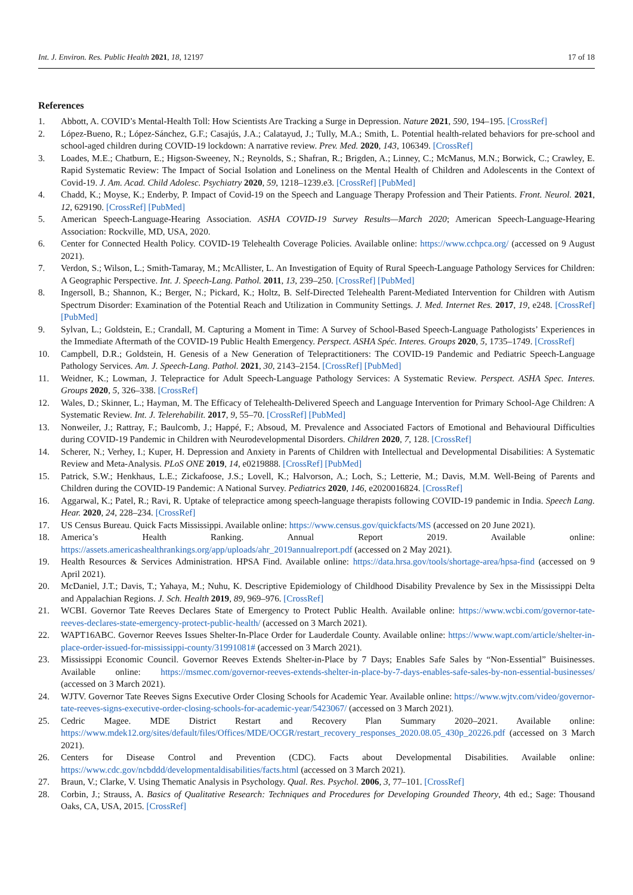Int. J. Environ. Res. Public Health 2021, 18, 12197 17 of 18
References
1. Abbott, A. COVID’s Mental-Health Toll: How Scientists Are Tracking a Surge in Depression. Nature 2021, 590, 194–195. [CrossRef]
2. López-Bueno, R.; López-Sánchez, G.F.; Casajús, J.A.; Calatayud, J.; Tully, M.A.; Smith, L. Potential health-related behaviors for pre-school and school-aged children during COVID-19 lockdown: A narrative review. Prev. Med. 2020, 143, 106349. [CrossRef]
3. Loades, M.E.; Chatburn, E.; Higson-Sweeney, N.; Reynolds, S.; Shafran, R.; Brigden, A.; Linney, C.; McManus, M.N.; Borwick, C.; Crawley, E. Rapid Systematic Review: The Impact of Social Isolation and Loneliness on the Mental Health of Children and Adolescents in the Context of Covid-19. J. Am. Acad. Child Adolesc. Psychiatry 2020, 59, 1218–1239.e3. [CrossRef] [PubMed]
4. Chadd, K.; Moyse, K.; Enderby, P. Impact of Covid-19 on the Speech and Language Therapy Profession and Their Patients. Front. Neurol. 2021, 12, 629190. [CrossRef] [PubMed]
5. American Speech-Language-Hearing Association. ASHA COVID-19 Survey Results—March 2020; American Speech-Language-Hearing Association: Rockville, MD, USA, 2020.
6. Center for Connected Health Policy. COVID-19 Telehealth Coverage Policies. Available online: https://www.cchpca.org/ (accessed on 9 August 2021).
7. Verdon, S.; Wilson, L.; Smith-Tamaray, M.; McAllister, L. An Investigation of Equity of Rural Speech-Language Pathology Services for Children: A Geographic Perspective. Int. J. Speech-Lang. Pathol. 2011, 13, 239–250. [CrossRef] [PubMed]
8. Ingersoll, B.; Shannon, K.; Berger, N.; Pickard, K.; Holtz, B. Self-Directed Telehealth Parent-Mediated Intervention for Children with Autism Spectrum Disorder: Examination of the Potential Reach and Utilization in Community Settings. J. Med. Internet Res. 2017, 19, e248. [CrossRef] [PubMed]
9. Sylvan, L.; Goldstein, E.; Crandall, M. Capturing a Moment in Time: A Survey of School-Based Speech-Language Pathologists’ Experiences in the Immediate Aftermath of the COVID-19 Public Health Emergency. Perspect. ASHA Spéc. Interes. Groups 2020, 5, 1735–1749. [CrossRef]
10. Campbell, D.R.; Goldstein, H. Genesis of a New Generation of Telepractitioners: The COVID-19 Pandemic and Pediatric Speech-Language Pathology Services. Am. J. Speech-Lang. Pathol. 2021, 30, 2143–2154. [CrossRef] [PubMed]
11. Weidner, K.; Lowman, J. Telepractice for Adult Speech-Language Pathology Services: A Systematic Review. Perspect. ASHA Spec. Interes. Groups 2020, 5, 326–338. [CrossRef]
12. Wales, D.; Skinner, L.; Hayman, M. The Efficacy of Telehealth-Delivered Speech and Language Intervention for Primary School-Age Children: A Systematic Review. Int. J. Telerehabilit. 2017, 9, 55–70. [CrossRef] [PubMed]
13. Nonweiler, J.; Rattray, F.; Baulcomb, J.; Happé, F.; Absoud, M. Prevalence and Associated Factors of Emotional and Behavioural Difficulties during COVID-19 Pandemic in Children with Neurodevelopmental Disorders. Children 2020, 7, 128. [CrossRef]
14. Scherer, N.; Verhey, I.; Kuper, H. Depression and Anxiety in Parents of Children with Intellectual and Developmental Disabilities: A Systematic Review and Meta-Analysis. PLoS ONE 2019, 14, e0219888. [CrossRef] [PubMed]
15. Patrick, S.W.; Henkhaus, L.E.; Zickafoose, J.S.; Lovell, K.; Halvorson, A.; Loch, S.; Letterie, M.; Davis, M.M. Well-Being of Parents and Children during the COVID-19 Pandemic: A National Survey. Pediatrics 2020, 146, e2020016824. [CrossRef]
16. Aggarwal, K.; Patel, R.; Ravi, R. Uptake of telepractice among speech-language therapists following COVID-19 pandemic in India. Speech Lang. Hear. 2020, 24, 228–234. [CrossRef]
17. US Census Bureau. Quick Facts Mississippi. Available online: https://www.census.gov/quickfacts/MS (accessed on 20 June 2021).
18. America’s Health Ranking. Annual Report 2019. Available online: https://assets.americashealthrankings.org/app/uploads/ahr_2019annualreport.pdf (accessed on 2 May 2021).
19. Health Resources & Services Administration. HPSA Find. Available online: https://data.hrsa.gov/tools/shortage-area/hpsa-find (accessed on 9 April 2021).
20. McDaniel, J.T.; Davis, T.; Yahaya, M.; Nuhu, K. Descriptive Epidemiology of Childhood Disability Prevalence by Sex in the Mississippi Delta and Appalachian Regions. J. Sch. Health 2019, 89, 969–976. [CrossRef]
21. WCBI. Governor Tate Reeves Declares State of Emergency to Protect Public Health. Available online: https://www.wcbi.com/governor-tate-reeves-declares-state-emergency-protect-public-health/ (accessed on 3 March 2021).
22. WAPT16ABC. Governor Reeves Issues Shelter-In-Place Order for Lauderdale County. Available online: https://www.wapt.com/article/shelter-in-place-order-issued-for-mississippi-county/31991081# (accessed on 3 March 2021).
23. Mississippi Economic Council. Governor Reeves Extends Shelter-in-Place by 7 Days; Enables Safe Sales by “Non-Essential” Buisinesses. Available online: https://msmec.com/governor-reeves-extends-shelter-in-place-by-7-days-enables-safe-sales-by-non-essential-businesses/ (accessed on 3 March 2021).
24. WJTV. Governor Tate Reeves Signs Executive Order Closing Schools for Academic Year. Available online: https://www.wjtv.com/video/governor-tate-reeves-signs-executive-order-closing-schools-for-academic-year/5423067/ (accessed on 3 March 2021).
25. Cedric Magee. MDE District Restart and Recovery Plan Summary 2020–2021. Available online: https://www.mdek12.org/sites/default/files/Offices/MDE/OCGR/restart_recovery_responses_2020.08.05_430p_20226.pdf (accessed on 3 March 2021).
26. Centers for Disease Control and Prevention (CDC). Facts about Developmental Disabilities. Available online: https://www.cdc.gov/ncbddd/developmentaldisabilities/facts.html (accessed on 3 March 2021).
27. Braun, V.; Clarke, V. Using Thematic Analysis in Psychology. Qual. Res. Psychol. 2006, 3, 77–101. [CrossRef]
28. Corbin, J.; Strauss, A. Basics of Qualitative Research: Techniques and Procedures for Developing Grounded Theory, 4th ed.; Sage: Thousand Oaks, CA, USA, 2015. [CrossRef]